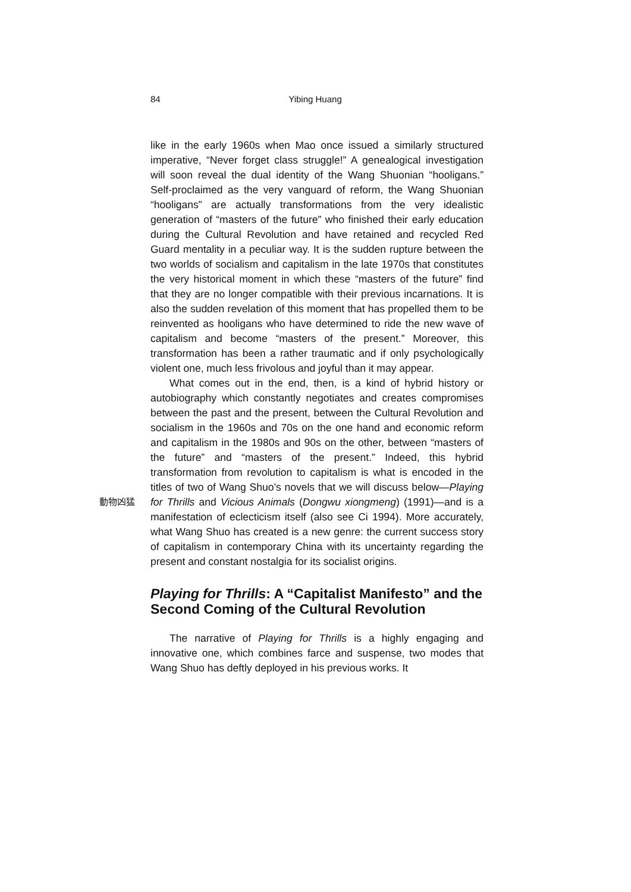84
Yibing Huang
like in the early 1960s when Mao once issued a similarly structured imperative, “Never forget class struggle!” A genealogical investigation will soon reveal the dual identity of the Wang Shuonian “hooligans.” Self-proclaimed as the very vanguard of reform, the Wang Shuonian “hooligans” are actually transformations from the very idealistic generation of “masters of the future” who finished their early education during the Cultural Revolution and have retained and recycled Red Guard mentality in a peculiar way. It is the sudden rupture between the two worlds of socialism and capitalism in the late 1970s that constitutes the very historical moment in which these “masters of the future” find that they are no longer compatible with their previous incarnations. It is also the sudden revelation of this moment that has propelled them to be reinvented as hooligans who have determined to ride the new wave of capitalism and become “masters of the present.” Moreover, this transformation has been a rather traumatic and if only psychologically violent one, much less frivolous and joyful than it may appear.
What comes out in the end, then, is a kind of hybrid history or autobiography which constantly negotiates and creates compromises between the past and the present, between the Cultural Revolution and socialism in the 1960s and 70s on the one hand and economic reform and capitalism in the 1980s and 90s on the other, between “masters of the future” and “masters of the present.” Indeed, this hybrid transformation from revolution to capitalism is what is encoded in the titles of two of Wang Shuo’s novels that we will discuss below—Playing for 動物凶猛 Thrills and Vicious Animals (Dongwu xiongmeng) (1991)—and is a manifestation of eclecticism itself (also see Ci 1994). More accurately, what Wang Shuo has created is a new genre: the current success story of capitalism in contemporary China with its uncertainty regarding the present and constant nostalgia for its socialist origins.
Playing for Thrills: A “Capitalist Manifesto” and the Second Coming of the Cultural Revolution
The narrative of Playing for Thrills is a highly engaging and innovative one, which combines farce and suspense, two modes that Wang Shuo has deftly deployed in his previous works. It